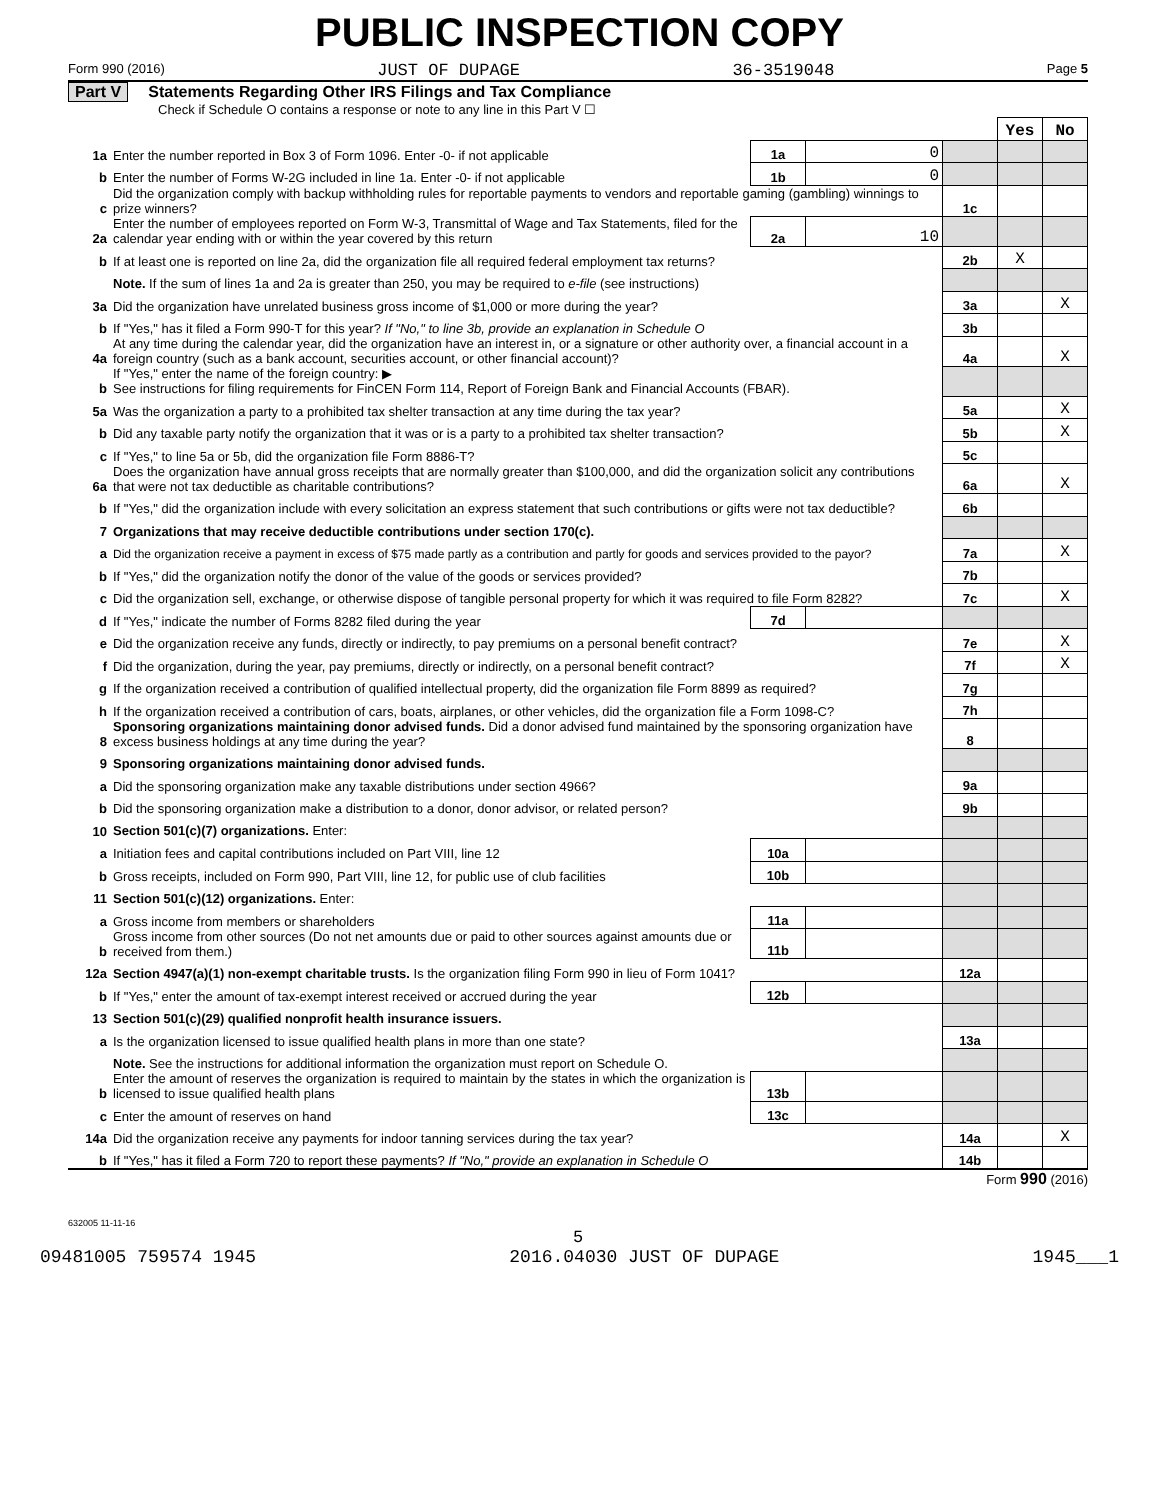PUBLIC INSPECTION COPY
Form 990 (2016) JUST OF DUPAGE 36-3519048 Page 5
Part V Statements Regarding Other IRS Filings and Tax Compliance
Check if Schedule O contains a response or note to any line in this Part V ☐
| | | | | | Yes | No |
| 1a | Enter the number reported in Box 3 of Form 1096. Enter -0- if not applicable | 1a | 0 | | | |
| b | Enter the number of Forms W-2G included in line 1a. Enter -0- if not applicable | 1b | 0 | | | |
| c | Did the organization comply with backup withholding rules for reportable payments to vendors and reportable gaming (gambling) winnings to prize winners? | | | 1c | | |
| 2a | Enter the number of employees reported on Form W-3, Transmittal of Wage and Tax Statements, filed for the calendar year ending with or within the year covered by this return | 2a | 10 | | | |
| b | If at least one is reported on line 2a, did the organization file all required federal employment tax returns? | | | 2b | X | |
| | Note. If the sum of lines 1a and 2a is greater than 250, you may be required to e-file (see instructions) | | | | | |
| 3a | Did the organization have unrelated business gross income of $1,000 or more during the year? | | | 3a | | X |
| b | If "Yes," has it filed a Form 990-T for this year? If "No," to line 3b, provide an explanation in Schedule O | | | 3b | | |
| 4a | At any time during the calendar year, did the organization have an interest in, or a signature or other authority over, a financial account in a foreign country (such as a bank account, securities account, or other financial account)? | | | 4a | | X |
| b | If "Yes," enter the name of the foreign country: ▶ See instructions for filing requirements for FinCEN Form 114, Report of Foreign Bank and Financial Accounts (FBAR). | | | | | |
| 5a | Was the organization a party to a prohibited tax shelter transaction at any time during the tax year? | | | 5a | | X |
| b | Did any taxable party notify the organization that it was or is a party to a prohibited tax shelter transaction? | | | 5b | | X |
| c | If "Yes," to line 5a or 5b, did the organization file Form 8886-T? | | | 5c | | |
| 6a | Does the organization have annual gross receipts that are normally greater than $100,000, and did the organization solicit any contributions that were not tax deductible as charitable contributions? | | | 6a | | X |
| b | If "Yes," did the organization include with every solicitation an express statement that such contributions or gifts were not tax deductible? | | | 6b | | |
| 7 | Organizations that may receive deductible contributions under section 170(c). | | | | | |
| a | Did the organization receive a payment in excess of $75 made partly as a contribution and partly for goods and services provided to the payor? | | | 7a | | X |
| b | If "Yes," did the organization notify the donor of the value of the goods or services provided? | | | 7b | | |
| c | Did the organization sell, exchange, or otherwise dispose of tangible personal property for which it was required to file Form 8282? | | | 7c | | X |
| d | If "Yes," indicate the number of Forms 8282 filed during the year | 7d | | | | |
| e | Did the organization receive any funds, directly or indirectly, to pay premiums on a personal benefit contract? | | | 7e | | X |
| f | Did the organization, during the year, pay premiums, directly or indirectly, on a personal benefit contract? | | | 7f | | X |
| g | If the organization received a contribution of qualified intellectual property, did the organization file Form 8899 as required? | | | 7g | | |
| h | If the organization received a contribution of cars, boats, airplanes, or other vehicles, did the organization file a Form 1098-C? | | | 7h | | |
| 8 | Sponsoring organizations maintaining donor advised funds. Did a donor advised fund maintained by the sponsoring organization have excess business holdings at any time during the year? | | | 8 | | |
| 9 | Sponsoring organizations maintaining donor advised funds. | | | | | |
| a | Did the sponsoring organization make any taxable distributions under section 4966? | | | 9a | | |
| b | Did the sponsoring organization make a distribution to a donor, donor advisor, or related person? | | | 9b | | |
| 10 | Section 501(c)(7) organizations. Enter: | | | | | |
| a | Initiation fees and capital contributions included on Part VIII, line 12 | 10a | | | | |
| b | Gross receipts, included on Form 990, Part VIII, line 12, for public use of club facilities | 10b | | | | |
| 11 | Section 501(c)(12) organizations. Enter: | | | | | |
| a | Gross income from members or shareholders | 11a | | | | |
| b | Gross income from other sources (Do not net amounts due or paid to other sources against amounts due or received from them.) | 11b | | | | |
| 12a | Section 4947(a)(1) non-exempt charitable trusts. Is the organization filing Form 990 in lieu of Form 1041? | | | 12a | | |
| b | If "Yes," enter the amount of tax-exempt interest received or accrued during the year | 12b | | | | |
| 13 | Section 501(c)(29) qualified nonprofit health insurance issuers. | | | | | |
| a | Is the organization licensed to issue qualified health plans in more than one state? | | | 13a | | |
| | Note. See the instructions for additional information the organization must report on Schedule O. | | | | | |
| b | Enter the amount of reserves the organization is required to maintain by the states in which the organization is licensed to issue qualified health plans | 13b | | | | |
| c | Enter the amount of reserves on hand | 13c | | | | |
| 14a | Did the organization receive any payments for indoor tanning services during the tax year? | | | 14a | | X |
| b | If "Yes," has it filed a Form 720 to report these payments? If "No," provide an explanation in Schedule O | | | 14b | | |
Form 990 (2016)
632005 11-11-16
5
09481005 759574 1945 2016.04030 JUST OF DUPAGE 1945___1